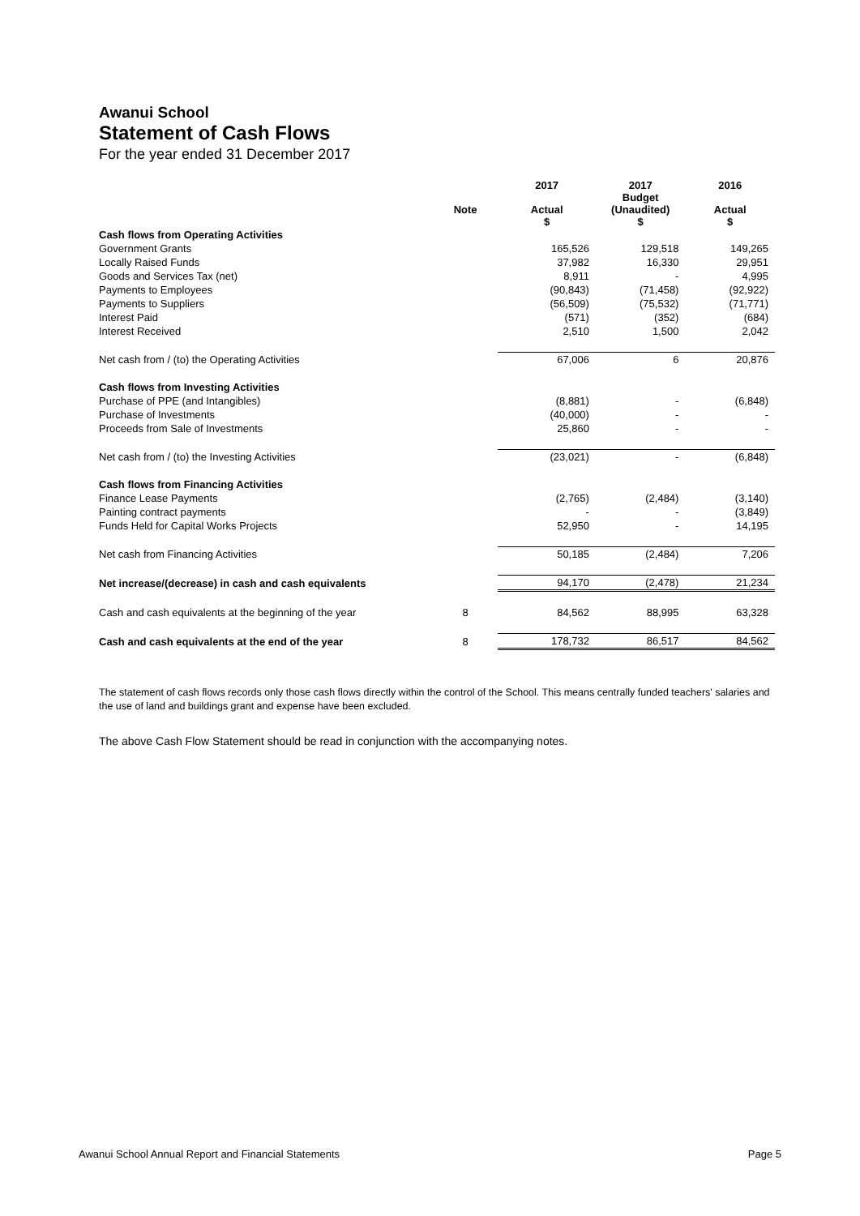Awanui School
Statement of Cash Flows
For the year ended 31 December 2017
| | | 2017 | 2017 Budget | 2016 |
| --- | --- | --- | --- | --- |
| | Note | Actual $ | (Unaudited) $ | Actual $ |
| Cash flows from Operating Activities | | | | |
| Government Grants | | 165,526 | 129,518 | 149,265 |
| Locally Raised Funds | | 37,982 | 16,330 | 29,951 |
| Goods and Services Tax (net) | | 8,911 | - | 4,995 |
| Payments to Employees | | (90,843) | (71,458) | (92,922) |
| Payments to Suppliers | | (56,509) | (75,532) | (71,771) |
| Interest Paid | | (571) | (352) | (684) |
| Interest Received | | 2,510 | 1,500 | 2,042 |
| Net cash from / (to) the Operating Activities | | 67,006 | 6 | 20,876 |
| Cash flows from Investing Activities | | | | |
| Purchase of PPE (and Intangibles) | | (8,881) | - | (6,848) |
| Purchase of Investments | | (40,000) | - | - |
| Proceeds from Sale of Investments | | 25,860 | - | - |
| Net cash from / (to) the Investing Activities | | (23,021) | - | (6,848) |
| Cash flows from Financing Activities | | | | |
| Finance Lease Payments | | (2,765) | (2,484) | (3,140) |
| Painting contract payments | | - | - | (3,849) |
| Funds Held for Capital Works Projects | | 52,950 | - | 14,195 |
| Net cash from Financing Activities | | 50,185 | (2,484) | 7,206 |
| Net increase/(decrease) in cash and cash equivalents | | 94,170 | (2,478) | 21,234 |
| Cash and cash equivalents at the beginning of the year | 8 | 84,562 | 88,995 | 63,328 |
| Cash and cash equivalents at the end of the year | 8 | 178,732 | 86,517 | 84,562 |
The statement of cash flows records only those cash flows directly within the control of the School. This means centrally funded teachers' salaries and the use of land and buildings grant and expense have been excluded.
The above Cash Flow Statement should be read in conjunction with the accompanying notes.
Awanui School Annual Report and Financial Statements Page 5